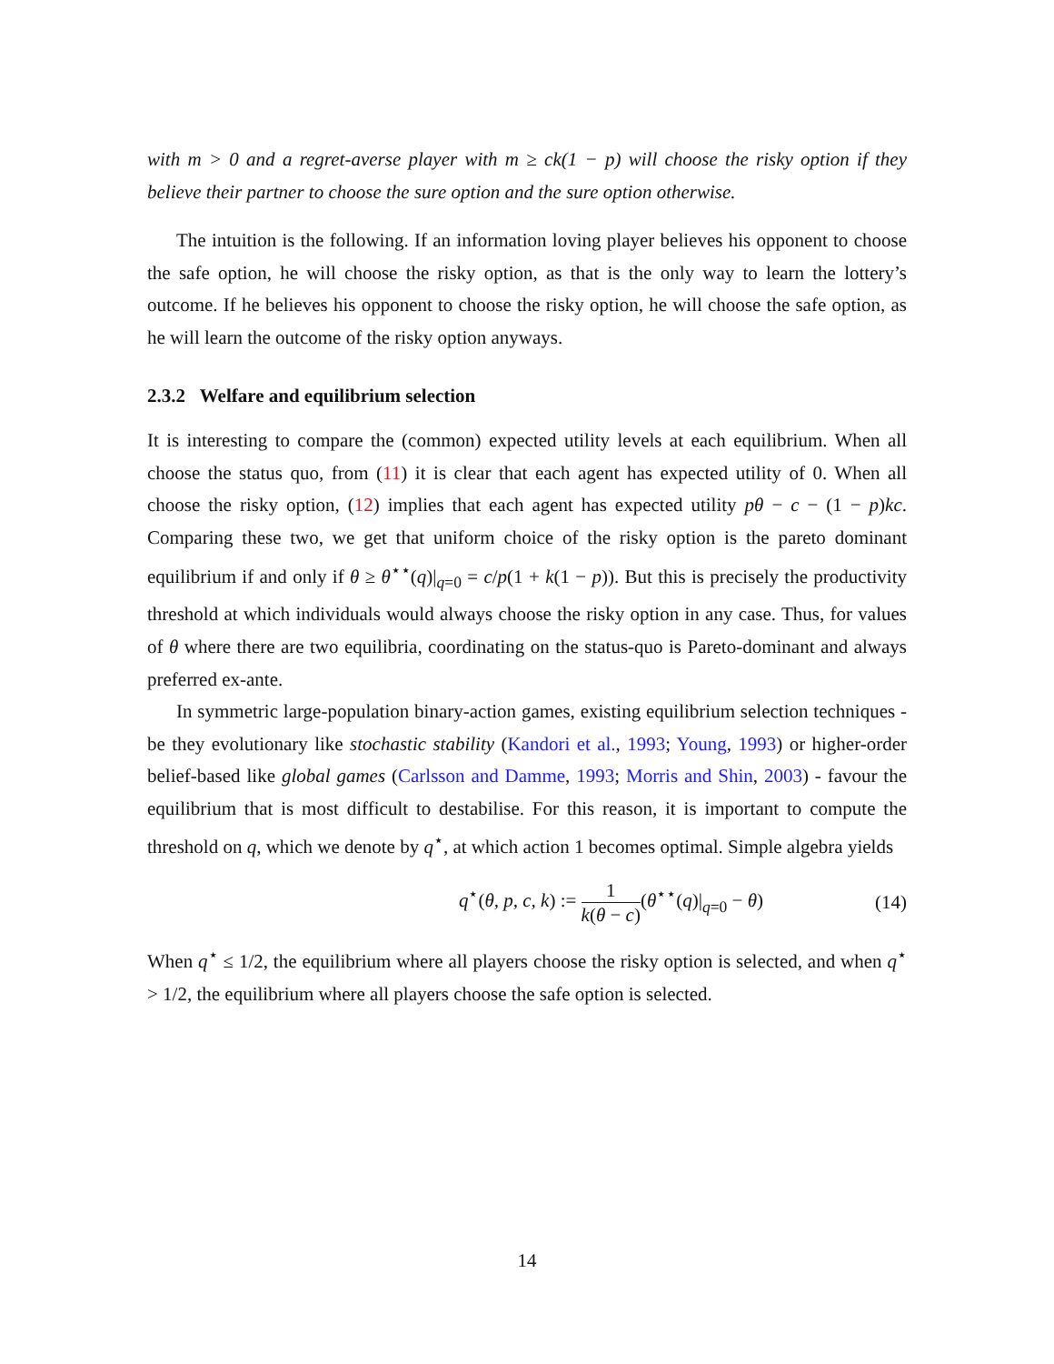with m > 0 and a regret-averse player with m ≥ ck(1 − p) will choose the risky option if they believe their partner to choose the sure option and the sure option otherwise.
The intuition is the following. If an information loving player believes his opponent to choose the safe option, he will choose the risky option, as that is the only way to learn the lottery’s outcome. If he believes his opponent to choose the risky option, he will choose the safe option, as he will learn the outcome of the risky option anyways.
2.3.2 Welfare and equilibrium selection
It is interesting to compare the (common) expected utility levels at each equilibrium. When all choose the status quo, from (11) it is clear that each agent has expected utility of 0. When all choose the risky option, (12) implies that each agent has expected utility pθ − c − (1 − p)kc. Comparing these two, we get that uniform choice of the risky option is the pareto dominant equilibrium if and only if θ ≥ θ<sup>⋆⋆</sup>(q)|<sub>q=0</sub> = c/p(1 + k(1 − p)). But this is precisely the productivity threshold at which individuals would always choose the risky option in any case. Thus, for values of θ where there are two equilibria, coordinating on the status-quo is Pareto-dominant and always preferred ex-ante.
In symmetric large-population binary-action games, existing equilibrium selection techniques - be they evolutionary like stochastic stability (Kandori et al., 1993; Young, 1993) or higher-order belief-based like global games (Carlsson and Damme, 1993; Morris and Shin, 2003) - favour the equilibrium that is most difficult to destabilise. For this reason, it is important to compute the threshold on q, which we denote by q<sup>⋆</sup>, at which action 1 becomes optimal. Simple algebra yields
q<sup>⋆</sup>(θ, p, c, k) := 1 k(θ − c)(θ<sup>⋆⋆</sup>(q)|<sub>q=0</sub> − θ) (14)
When q<sup>⋆</sup> ≤ 1/2, the equilibrium where all players choose the risky option is selected, and when q<sup>⋆</sup> > 1/2, the equilibrium where all players choose the safe option is selected.
14